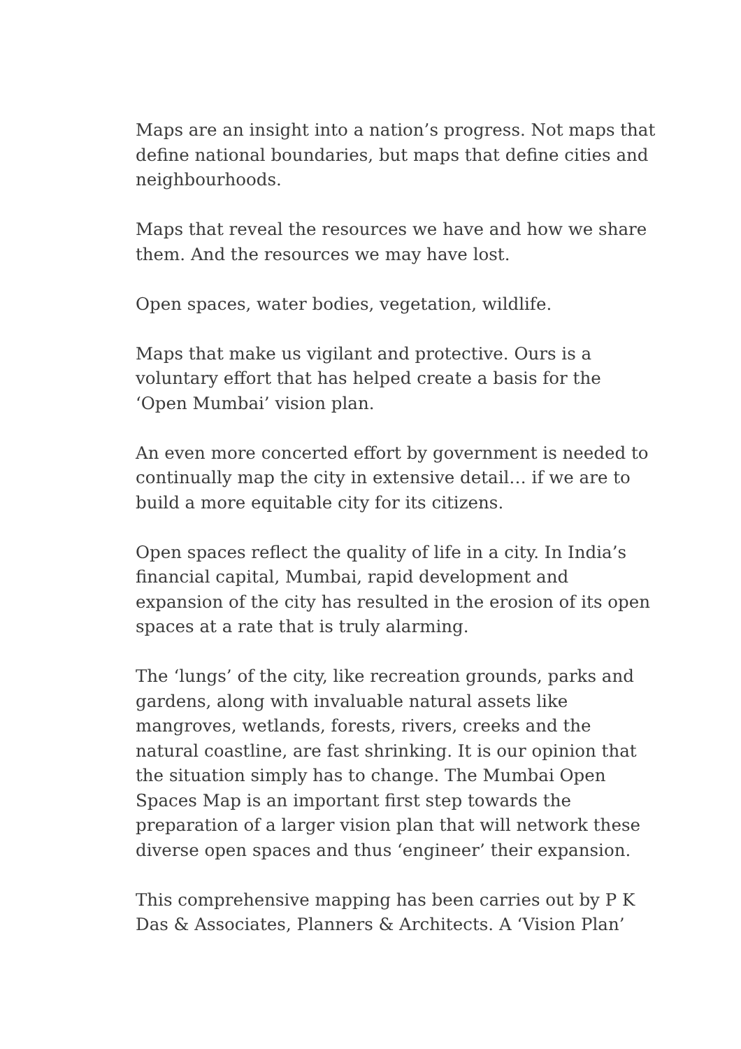Maps are an insight into a nation’s progress. Not maps that define national boundaries, but maps that define cities and neighbourhoods.
Maps that reveal the resources we have and how we share them. And the resources we may have lost.
Open spaces, water bodies, vegetation, wildlife.
Maps that make us vigilant and protective. Ours is a voluntary effort that has helped create a basis for the ‘Open Mumbai’ vision plan.
An even more concerted effort by government is needed to continually map the city in extensive detail… if we are to build a more equitable city for its citizens.
Open spaces reflect the quality of life in a city. In India’s financial capital, Mumbai, rapid development and expansion of the city has resulted in the erosion of its open spaces at a rate that is truly alarming.
The ‘lungs’ of the city, like recreation grounds, parks and gardens, along with invaluable natural assets like mangroves, wetlands, forests, rivers, creeks and the natural coastline, are fast shrinking. It is our opinion that the situation simply has to change. The Mumbai Open Spaces Map is an important first step towards the preparation of a larger vision plan that will network these diverse open spaces and thus ‘engineer’ their expansion.
This comprehensive mapping has been carries out by P K Das & Associates, Planners & Architects. A ‘Vision Plan’